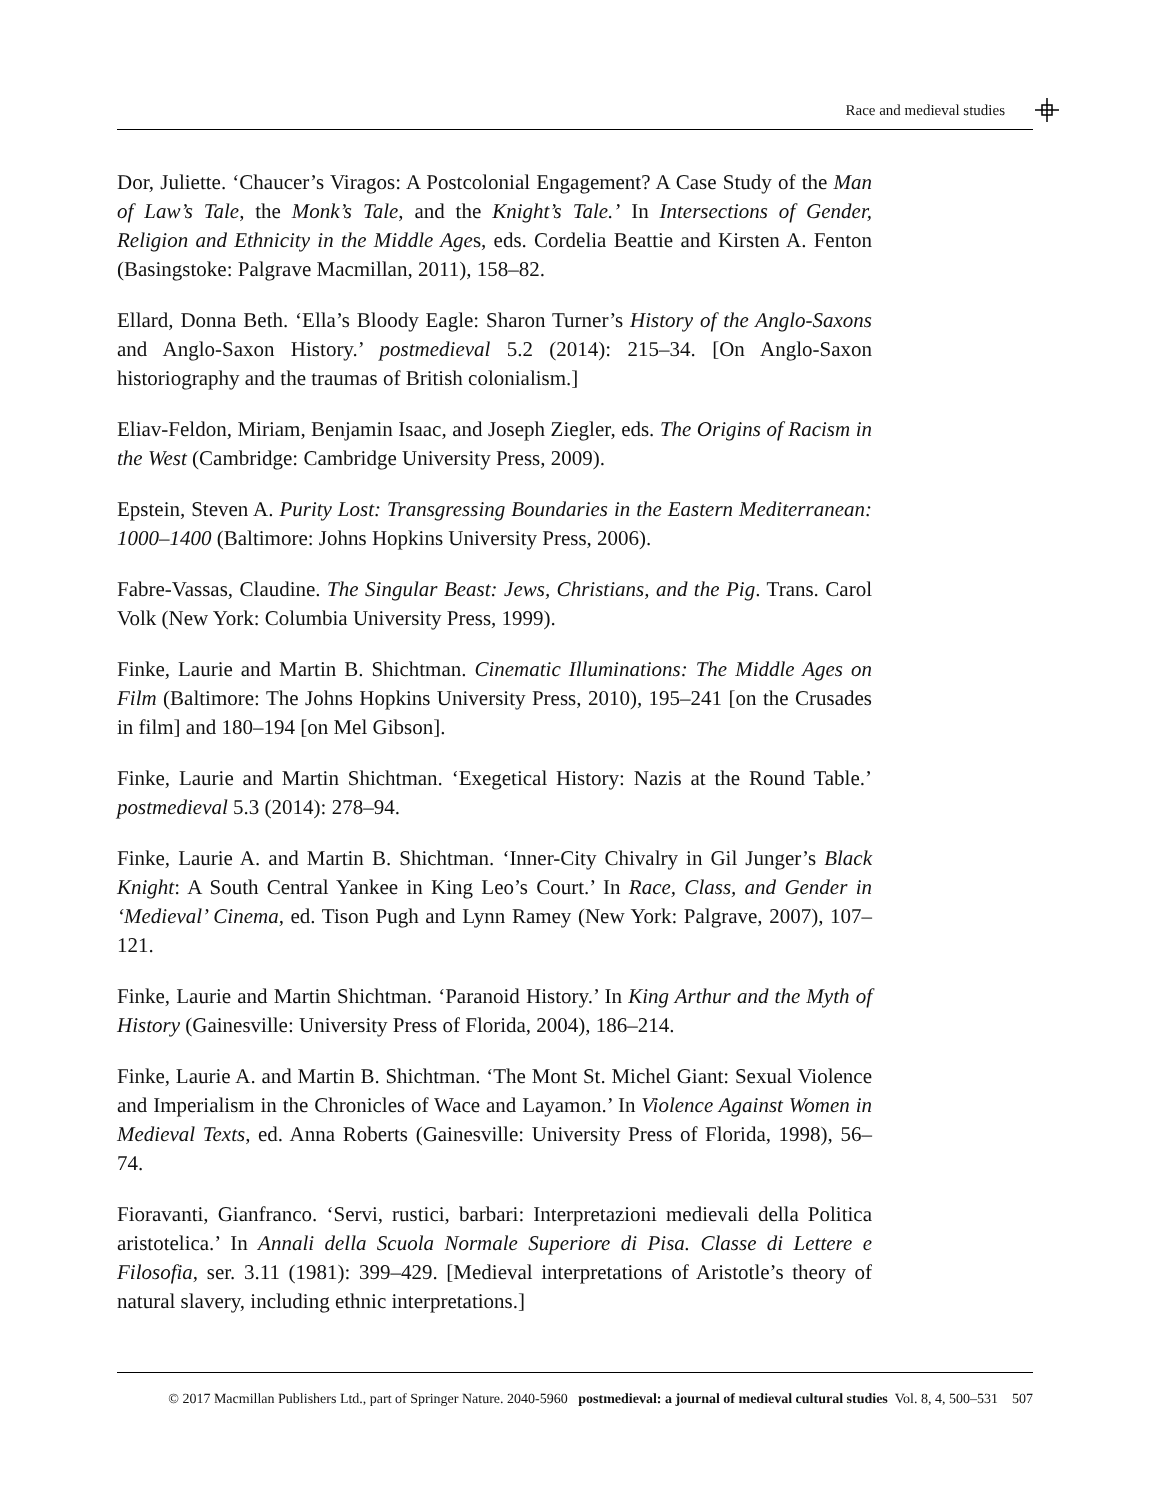Race and medieval studies
Dor, Juliette. ‘Chaucer’s Viragos: A Postcolonial Engagement? A Case Study of the Man of Law’s Tale, the Monk’s Tale, and the Knight’s Tale.’ In Intersections of Gender, Religion and Ethnicity in the Middle Ages, eds. Cordelia Beattie and Kirsten A. Fenton (Basingstoke: Palgrave Macmillan, 2011), 158–82.
Ellard, Donna Beth. ‘Ella’s Bloody Eagle: Sharon Turner’s History of the Anglo-Saxons and Anglo-Saxon History.’ postmedieval 5.2 (2014): 215–34. [On Anglo-Saxon historiography and the traumas of British colonialism.]
Eliav-Feldon, Miriam, Benjamin Isaac, and Joseph Ziegler, eds. The Origins of Racism in the West (Cambridge: Cambridge University Press, 2009).
Epstein, Steven A. Purity Lost: Transgressing Boundaries in the Eastern Mediterranean: 1000–1400 (Baltimore: Johns Hopkins University Press, 2006).
Fabre-Vassas, Claudine. The Singular Beast: Jews, Christians, and the Pig. Trans. Carol Volk (New York: Columbia University Press, 1999).
Finke, Laurie and Martin B. Shichtman. Cinematic Illuminations: The Middle Ages on Film (Baltimore: The Johns Hopkins University Press, 2010), 195–241 [on the Crusades in film] and 180–194 [on Mel Gibson].
Finke, Laurie and Martin Shichtman. ‘Exegetical History: Nazis at the Round Table.’ postmedieval 5.3 (2014): 278–94.
Finke, Laurie A. and Martin B. Shichtman. ‘Inner-City Chivalry in Gil Junger’s Black Knight: A South Central Yankee in King Leo’s Court.’ In Race, Class, and Gender in ‘Medieval’ Cinema, ed. Tison Pugh and Lynn Ramey (New York: Palgrave, 2007), 107–121.
Finke, Laurie and Martin Shichtman. ‘Paranoid History.’ In King Arthur and the Myth of History (Gainesville: University Press of Florida, 2004), 186–214.
Finke, Laurie A. and Martin B. Shichtman. ‘The Mont St. Michel Giant: Sexual Violence and Imperialism in the Chronicles of Wace and Layamon.’ In Violence Against Women in Medieval Texts, ed. Anna Roberts (Gainesville: University Press of Florida, 1998), 56–74.
Fioravanti, Gianfranco. ‘Servi, rustici, barbari: Interpretazioni medievali della Politica aristotelica.’ In Annali della Scuola Normale Superiore di Pisa. Classe di Lettere e Filosofia, ser. 3.11 (1981): 399–429. [Medieval interpretations of Aristotle’s theory of natural slavery, including ethnic interpretations.]
© 2017 Macmillan Publishers Ltd., part of Springer Nature. 2040-5960 postmedieval: a journal of medieval cultural studies Vol. 8, 4, 500–531 507